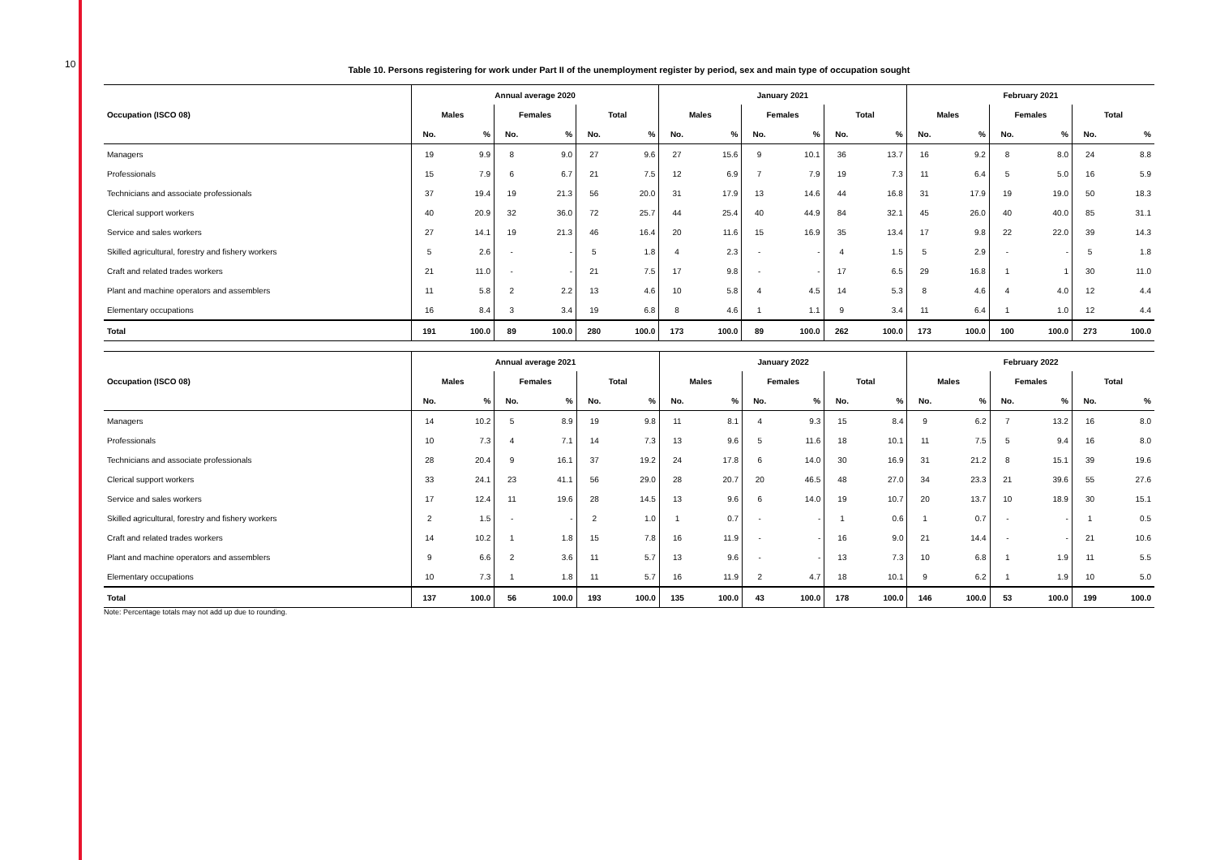10
Table 10. Persons registering for work under Part II of the unemployment register by period, sex and main type of occupation sought
| | Annual average 2020 | | | | | | January 2021 | | | | | | February 2021 | | | | | |
| --- | --- | --- | --- | --- | --- | --- | --- | --- | --- | --- | --- | --- | --- | --- | --- | --- | --- | --- |
| Occupation (ISCO 08) | Males | | Females | | Total | | Males | | Females | | Total | | Males | | Females | | Total | |
| | No. | % | No. | % | No. | % | No. | % | No. | % | No. | % | No. | % | No. | % | No. | % |
| Managers | 19 | 9.9 | 8 | 9.0 | 27 | 9.6 | 27 | 15.6 | 9 | 10.1 | 36 | 13.7 | 16 | 9.2 | 8 | 8.0 | 24 | 8.8 |
| Professionals | 15 | 7.9 | 6 | 6.7 | 21 | 7.5 | 12 | 6.9 | 7 | 7.9 | 19 | 7.3 | 11 | 6.4 | 5 | 5.0 | 16 | 5.9 |
| Technicians and associate professionals | 37 | 19.4 | 19 | 21.3 | 56 | 20.0 | 31 | 17.9 | 13 | 14.6 | 44 | 16.8 | 31 | 17.9 | 19 | 19.0 | 50 | 18.3 |
| Clerical support workers | 40 | 20.9 | 32 | 36.0 | 72 | 25.7 | 44 | 25.4 | 40 | 44.9 | 84 | 32.1 | 45 | 26.0 | 40 | 40.0 | 85 | 31.1 |
| Service and sales workers | 27 | 14.1 | 19 | 21.3 | 46 | 16.4 | 20 | 11.6 | 15 | 16.9 | 35 | 13.4 | 17 | 9.8 | 22 | 22.0 | 39 | 14.3 |
| Skilled agricultural, forestry and fishery workers | 5 | 2.6 | - | - | 5 | 1.8 | 4 | 2.3 | - | - | 4 | 1.5 | 5 | 2.9 | - | - | 5 | 1.8 |
| Craft and related trades workers | 21 | 11.0 | - | - | 21 | 7.5 | 17 | 9.8 | - | - | 17 | 6.5 | 29 | 16.8 | 1 | 1 | 30 | 11.0 |
| Plant and machine operators and assemblers | 11 | 5.8 | 2 | 2.2 | 13 | 4.6 | 10 | 5.8 | 4 | 4.5 | 14 | 5.3 | 8 | 4.6 | 4 | 4.0 | 12 | 4.4 |
| Elementary occupations | 16 | 8.4 | 3 | 3.4 | 19 | 6.8 | 8 | 4.6 | 1 | 1.1 | 9 | 3.4 | 11 | 6.4 | 1 | 1.0 | 12 | 4.4 |
| Total | 191 | 100.0 | 89 | 100.0 | 280 | 100.0 | 173 | 100.0 | 89 | 100.0 | 262 | 100.0 | 173 | 100.0 | 100 | 100.0 | 273 | 100.0 |
| | Annual average 2021 | | | | | | January 2022 | | | | | | February 2022 | | | | | |
| --- | --- | --- | --- | --- | --- | --- | --- | --- | --- | --- | --- | --- | --- | --- | --- | --- | --- | --- |
| Occupation (ISCO 08) | Males | | Females | | Total | | Males | | Females | | Total | | Males | | Females | | Total | |
| | No. | % | No. | % | No. | % | No. | % | No. | % | No. | % | No. | % | No. | % | No. | % |
| Managers | 14 | 10.2 | 5 | 8.9 | 19 | 9.8 | 11 | 8.1 | 4 | 9.3 | 15 | 8.4 | 9 | 6.2 | 7 | 13.2 | 16 | 8.0 |
| Professionals | 10 | 7.3 | 4 | 7.1 | 14 | 7.3 | 13 | 9.6 | 5 | 11.6 | 18 | 10.1 | 11 | 7.5 | 5 | 9.4 | 16 | 8.0 |
| Technicians and associate professionals | 28 | 20.4 | 9 | 16.1 | 37 | 19.2 | 24 | 17.8 | 6 | 14.0 | 30 | 16.9 | 31 | 21.2 | 8 | 15.1 | 39 | 19.6 |
| Clerical support workers | 33 | 24.1 | 23 | 41.1 | 56 | 29.0 | 28 | 20.7 | 20 | 46.5 | 48 | 27.0 | 34 | 23.3 | 21 | 39.6 | 55 | 27.6 |
| Service and sales workers | 17 | 12.4 | 11 | 19.6 | 28 | 14.5 | 13 | 9.6 | 6 | 14.0 | 19 | 10.7 | 20 | 13.7 | 10 | 18.9 | 30 | 15.1 |
| Skilled agricultural, forestry and fishery workers | 2 | 1.5 | - | - | 2 | 1.0 | 1 | 0.7 | - | - | 1 | 0.6 | 1 | 0.7 | - | - | 1 | 0.5 |
| Craft and related trades workers | 14 | 10.2 | 1 | 1.8 | 15 | 7.8 | 16 | 11.9 | - | - | 16 | 9.0 | 21 | 14.4 | - | - | 21 | 10.6 |
| Plant and machine operators and assemblers | 9 | 6.6 | 2 | 3.6 | 11 | 5.7 | 13 | 9.6 | - | - | 13 | 7.3 | 10 | 6.8 | 1 | 1.9 | 11 | 5.5 |
| Elementary occupations | 10 | 7.3 | 1 | 1.8 | 11 | 5.7 | 16 | 11.9 | 2 | 4.7 | 18 | 10.1 | 9 | 6.2 | 1 | 1.9 | 10 | 5.0 |
| Total | 137 | 100.0 | 56 | 100.0 | 193 | 100.0 | 135 | 100.0 | 43 | 100.0 | 178 | 100.0 | 146 | 100.0 | 53 | 100.0 | 199 | 100.0 |
Note: Percentage totals may not add up due to rounding.